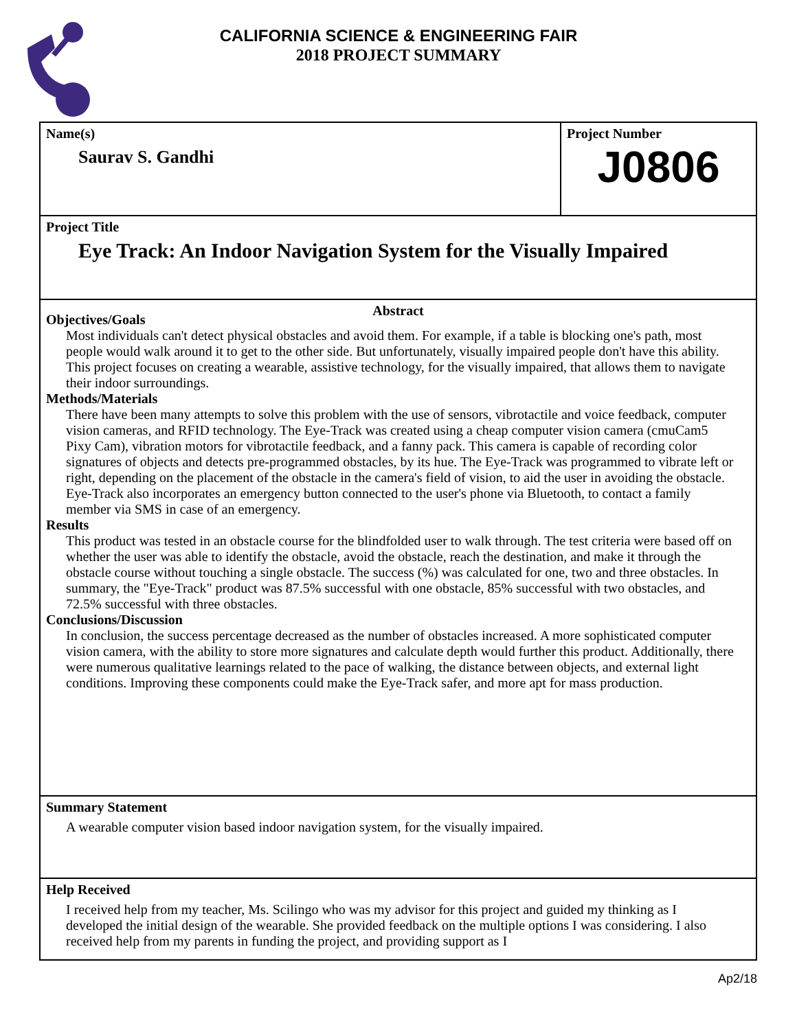CALIFORNIA SCIENCE & ENGINEERING FAIR
2018 PROJECT SUMMARY
Name(s)
Saurav S. Gandhi
Project Number
J0806
Project Title
Eye Track: An Indoor Navigation System for the Visually Impaired
Abstract
Objectives/Goals
Most individuals can't detect physical obstacles and avoid them. For example, if a table is blocking one's path, most people would walk around it to get to the other side. But unfortunately, visually impaired people don't have this ability. This project focuses on creating a wearable, assistive technology, for the visually impaired, that allows them to navigate their indoor surroundings.
Methods/Materials
There have been many attempts to solve this problem with the use of sensors, vibrotactile and voice feedback, computer vision cameras, and RFID technology. The Eye-Track was created using a cheap computer vision camera (cmuCam5 Pixy Cam), vibration motors for vibrotactile feedback, and a fanny pack. This camera is capable of recording color signatures of objects and detects pre-programmed obstacles, by its hue. The Eye-Track was programmed to vibrate left or right, depending on the placement of the obstacle in the camera's field of vision, to aid the user in avoiding the obstacle. Eye-Track also incorporates an emergency button connected to the user's phone via Bluetooth, to contact a family member via SMS in case of an emergency.
Results
This product was tested in an obstacle course for the blindfolded user to walk through. The test criteria were based off on whether the user was able to identify the obstacle, avoid the obstacle, reach the destination, and make it through the obstacle course without touching a single obstacle. The success (%) was calculated for one, two and three obstacles. In summary, the "Eye-Track" product was 87.5% successful with one obstacle, 85% successful with two obstacles, and 72.5% successful with three obstacles.
Conclusions/Discussion
In conclusion, the success percentage decreased as the number of obstacles increased. A more sophisticated computer vision camera, with the ability to store more signatures and calculate depth would further this product. Additionally, there were numerous qualitative learnings related to the pace of walking, the distance between objects, and external light conditions. Improving these components could make the Eye-Track safer, and more apt for mass production.
Summary Statement
A wearable computer vision based indoor navigation system, for the visually impaired.
Help Received
I received help from my teacher, Ms. Scilingo who was my advisor for this project and guided my thinking as I developed the initial design of the wearable. She provided feedback on the multiple options I was considering. I also received help from my parents in funding the project, and providing support as I
Ap2/18